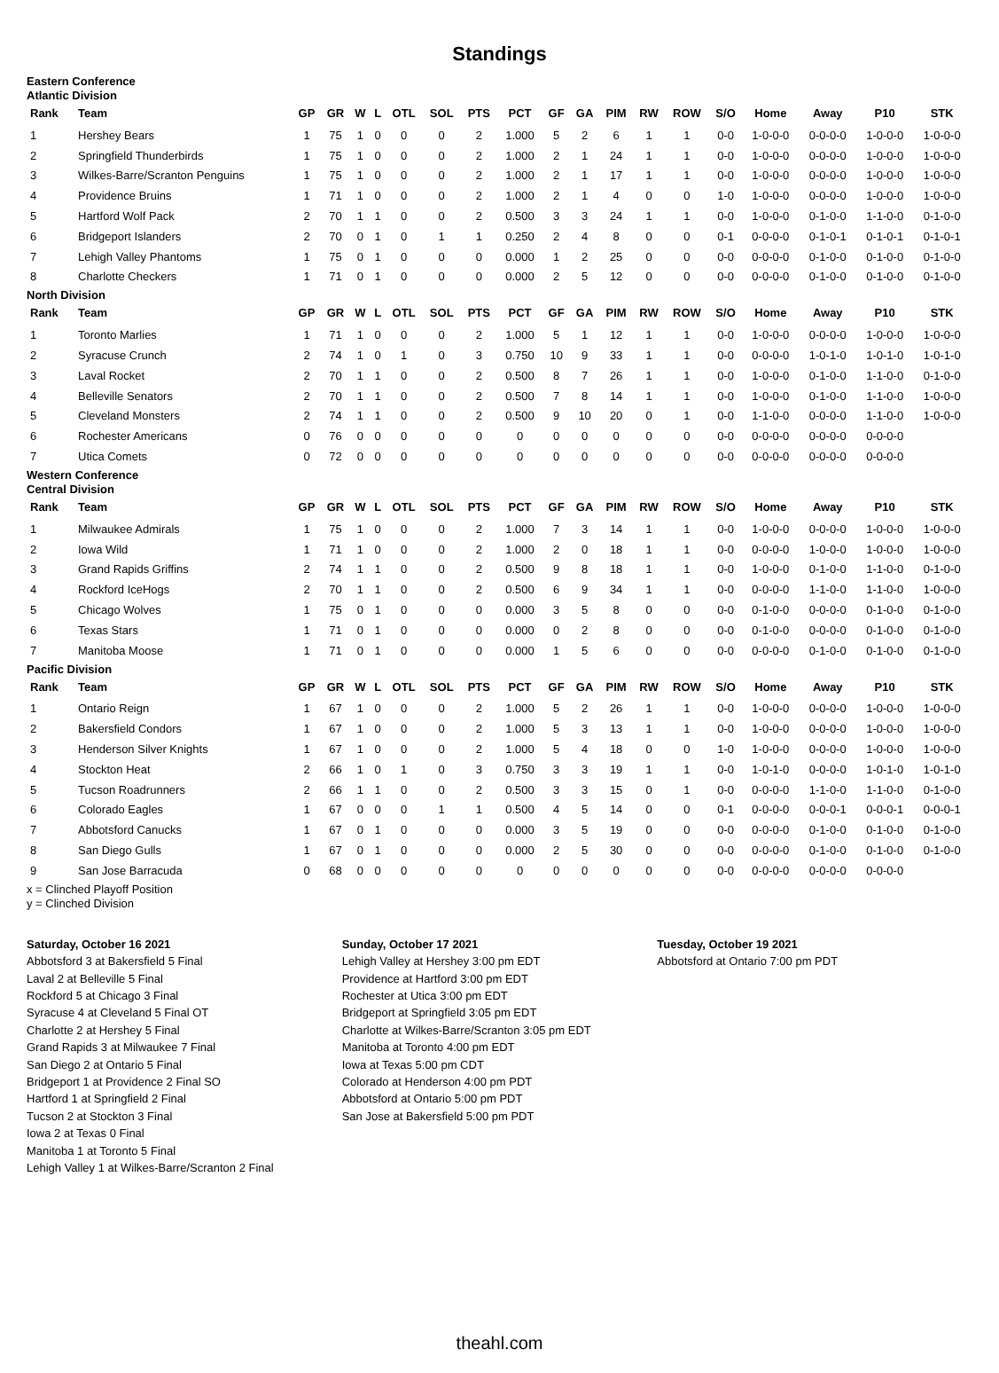Standings
Eastern Conference
Atlantic Division
| Rank | Team | GP | GR | W | L | OTL | SOL | PTS | PCT | GF | GA | PIM | RW | ROW | S/O | Home | Away | P10 | STK |
| --- | --- | --- | --- | --- | --- | --- | --- | --- | --- | --- | --- | --- | --- | --- | --- | --- | --- | --- | --- |
| 1 | Hershey Bears | 1 | 75 | 1 | 0 | 0 | 0 | 2 | 1.000 | 5 | 2 | 6 | 1 | 1 | 0-0 | 1-0-0-0 | 0-0-0-0 | 1-0-0-0 | 1-0-0-0 |
| 2 | Springfield Thunderbirds | 1 | 75 | 1 | 0 | 0 | 0 | 2 | 1.000 | 2 | 1 | 24 | 1 | 1 | 0-0 | 1-0-0-0 | 0-0-0-0 | 1-0-0-0 | 1-0-0-0 |
| 3 | Wilkes-Barre/Scranton Penguins | 1 | 75 | 1 | 0 | 0 | 0 | 2 | 1.000 | 2 | 1 | 17 | 1 | 1 | 0-0 | 1-0-0-0 | 0-0-0-0 | 1-0-0-0 | 1-0-0-0 |
| 4 | Providence Bruins | 1 | 71 | 1 | 0 | 0 | 0 | 2 | 1.000 | 2 | 1 | 4 | 0 | 0 | 1-0 | 1-0-0-0 | 0-0-0-0 | 1-0-0-0 | 1-0-0-0 |
| 5 | Hartford Wolf Pack | 2 | 70 | 1 | 1 | 0 | 0 | 2 | 0.500 | 3 | 3 | 24 | 1 | 1 | 0-0 | 1-0-0-0 | 0-1-0-0 | 1-1-0-0 | 0-1-0-0 |
| 6 | Bridgeport Islanders | 2 | 70 | 0 | 1 | 0 | 1 | 1 | 0.250 | 2 | 4 | 8 | 0 | 0 | 0-1 | 0-0-0-0 | 0-1-0-1 | 0-1-0-1 | 0-1-0-1 |
| 7 | Lehigh Valley Phantoms | 1 | 75 | 0 | 1 | 0 | 0 | 0 | 0.000 | 1 | 2 | 25 | 0 | 0 | 0-0 | 0-0-0-0 | 0-1-0-0 | 0-1-0-0 | 0-1-0-0 |
| 8 | Charlotte Checkers | 1 | 71 | 0 | 1 | 0 | 0 | 0 | 0.000 | 2 | 5 | 12 | 0 | 0 | 0-0 | 0-0-0-0 | 0-1-0-0 | 0-1-0-0 | 0-1-0-0 |
North Division
| Rank | Team | GP | GR | W | L | OTL | SOL | PTS | PCT | GF | GA | PIM | RW | ROW | S/O | Home | Away | P10 | STK |
| --- | --- | --- | --- | --- | --- | --- | --- | --- | --- | --- | --- | --- | --- | --- | --- | --- | --- | --- | --- |
| 1 | Toronto Marlies | 1 | 71 | 1 | 0 | 0 | 0 | 2 | 1.000 | 5 | 1 | 12 | 1 | 1 | 0-0 | 1-0-0-0 | 0-0-0-0 | 1-0-0-0 | 1-0-0-0 |
| 2 | Syracuse Crunch | 2 | 74 | 1 | 0 | 1 | 0 | 3 | 0.750 | 10 | 9 | 33 | 1 | 1 | 0-0 | 0-0-0-0 | 1-0-1-0 | 1-0-1-0 | 1-0-1-0 |
| 3 | Laval Rocket | 2 | 70 | 1 | 1 | 0 | 0 | 2 | 0.500 | 8 | 7 | 26 | 1 | 1 | 0-0 | 1-0-0-0 | 0-1-0-0 | 1-1-0-0 | 0-1-0-0 |
| 4 | Belleville Senators | 2 | 70 | 1 | 1 | 0 | 0 | 2 | 0.500 | 7 | 8 | 14 | 1 | 1 | 0-0 | 1-0-0-0 | 0-1-0-0 | 1-1-0-0 | 1-0-0-0 |
| 5 | Cleveland Monsters | 2 | 74 | 1 | 1 | 0 | 0 | 2 | 0.500 | 9 | 10 | 20 | 0 | 1 | 0-0 | 1-1-0-0 | 0-0-0-0 | 1-1-0-0 | 1-0-0-0 |
| 6 | Rochester Americans | 0 | 76 | 0 | 0 | 0 | 0 | 0 | 0 | 0 | 0 | 0 | 0 | 0 | 0-0 | 0-0-0-0 | 0-0-0-0 | 0-0-0-0 | |
| 7 | Utica Comets | 0 | 72 | 0 | 0 | 0 | 0 | 0 | 0 | 0 | 0 | 0 | 0 | 0 | 0-0 | 0-0-0-0 | 0-0-0-0 | 0-0-0-0 | |
Western Conference
Central Division
| Rank | Team | GP | GR | W | L | OTL | SOL | PTS | PCT | GF | GA | PIM | RW | ROW | S/O | Home | Away | P10 | STK |
| --- | --- | --- | --- | --- | --- | --- | --- | --- | --- | --- | --- | --- | --- | --- | --- | --- | --- | --- | --- |
| 1 | Milwaukee Admirals | 1 | 75 | 1 | 0 | 0 | 0 | 2 | 1.000 | 7 | 3 | 14 | 1 | 1 | 0-0 | 1-0-0-0 | 0-0-0-0 | 1-0-0-0 | 1-0-0-0 |
| 2 | Iowa Wild | 1 | 71 | 1 | 0 | 0 | 0 | 2 | 1.000 | 2 | 0 | 18 | 1 | 1 | 0-0 | 0-0-0-0 | 1-0-0-0 | 1-0-0-0 | 1-0-0-0 |
| 3 | Grand Rapids Griffins | 2 | 74 | 1 | 1 | 0 | 0 | 2 | 0.500 | 9 | 8 | 18 | 1 | 1 | 0-0 | 1-0-0-0 | 0-1-0-0 | 1-1-0-0 | 0-1-0-0 |
| 4 | Rockford IceHogs | 2 | 70 | 1 | 1 | 0 | 0 | 2 | 0.500 | 6 | 9 | 34 | 1 | 1 | 0-0 | 0-0-0-0 | 1-1-0-0 | 1-1-0-0 | 1-0-0-0 |
| 5 | Chicago Wolves | 1 | 75 | 0 | 1 | 0 | 0 | 0 | 0.000 | 3 | 5 | 8 | 0 | 0 | 0-0 | 0-1-0-0 | 0-0-0-0 | 0-1-0-0 | 0-1-0-0 |
| 6 | Texas Stars | 1 | 71 | 0 | 1 | 0 | 0 | 0 | 0.000 | 0 | 2 | 8 | 0 | 0 | 0-0 | 0-1-0-0 | 0-0-0-0 | 0-1-0-0 | 0-1-0-0 |
| 7 | Manitoba Moose | 1 | 71 | 0 | 1 | 0 | 0 | 0 | 0.000 | 1 | 5 | 6 | 0 | 0 | 0-0 | 0-0-0-0 | 0-1-0-0 | 0-1-0-0 | 0-1-0-0 |
Pacific Division
| Rank | Team | GP | GR | W | L | OTL | SOL | PTS | PCT | GF | GA | PIM | RW | ROW | S/O | Home | Away | P10 | STK |
| --- | --- | --- | --- | --- | --- | --- | --- | --- | --- | --- | --- | --- | --- | --- | --- | --- | --- | --- | --- |
| 1 | Ontario Reign | 1 | 67 | 1 | 0 | 0 | 0 | 2 | 1.000 | 5 | 2 | 26 | 1 | 1 | 0-0 | 1-0-0-0 | 0-0-0-0 | 1-0-0-0 | 1-0-0-0 |
| 2 | Bakersfield Condors | 1 | 67 | 1 | 0 | 0 | 0 | 2 | 1.000 | 5 | 3 | 13 | 1 | 1 | 0-0 | 1-0-0-0 | 0-0-0-0 | 1-0-0-0 | 1-0-0-0 |
| 3 | Henderson Silver Knights | 1 | 67 | 1 | 0 | 0 | 0 | 2 | 1.000 | 5 | 4 | 18 | 0 | 0 | 1-0 | 1-0-0-0 | 0-0-0-0 | 1-0-0-0 | 1-0-0-0 |
| 4 | Stockton Heat | 2 | 66 | 1 | 0 | 1 | 0 | 3 | 0.750 | 3 | 3 | 19 | 1 | 1 | 0-0 | 1-0-1-0 | 0-0-0-0 | 1-0-1-0 | 1-0-1-0 |
| 5 | Tucson Roadrunners | 2 | 66 | 1 | 1 | 0 | 0 | 2 | 0.500 | 3 | 3 | 15 | 0 | 1 | 0-0 | 0-0-0-0 | 1-1-0-0 | 1-1-0-0 | 0-1-0-0 |
| 6 | Colorado Eagles | 1 | 67 | 0 | 0 | 0 | 1 | 1 | 0.500 | 4 | 5 | 14 | 0 | 0 | 0-1 | 0-0-0-0 | 0-0-0-1 | 0-0-0-1 | 0-0-0-1 |
| 7 | Abbotsford Canucks | 1 | 67 | 0 | 1 | 0 | 0 | 0 | 0.000 | 3 | 5 | 19 | 0 | 0 | 0-0 | 0-0-0-0 | 0-1-0-0 | 0-1-0-0 | 0-1-0-0 |
| 8 | San Diego Gulls | 1 | 67 | 0 | 1 | 0 | 0 | 0 | 0.000 | 2 | 5 | 30 | 0 | 0 | 0-0 | 0-0-0-0 | 0-1-0-0 | 0-1-0-0 | 0-1-0-0 |
| 9 | San Jose Barracuda | 0 | 68 | 0 | 0 | 0 | 0 | 0 | 0 | 0 | 0 | 0 | 0 | 0 | 0-0 | 0-0-0-0 | 0-0-0-0 | 0-0-0-0 | |
x = Clinched Playoff Position
y = Clinched Division
Saturday, October 16 2021
Abbotsford 3 at Bakersfield 5 Final
Laval 2 at Belleville 5 Final
Rockford 5 at Chicago 3 Final
Syracuse 4 at Cleveland 5 Final OT
Charlotte 2 at Hershey 5 Final
Grand Rapids 3 at Milwaukee 7 Final
San Diego 2 at Ontario 5 Final
Bridgeport 1 at Providence 2 Final SO
Hartford 1 at Springfield 2 Final
Tucson 2 at Stockton 3 Final
Iowa 2 at Texas 0 Final
Manitoba 1 at Toronto 5 Final
Lehigh Valley 1 at Wilkes-Barre/Scranton 2 Final
Sunday, October 17 2021
Lehigh Valley at Hershey 3:00 pm EDT
Providence at Hartford 3:00 pm EDT
Rochester at Utica 3:00 pm EDT
Bridgeport at Springfield 3:05 pm EDT
Charlotte at Wilkes-Barre/Scranton 3:05 pm EDT
Manitoba at Toronto 4:00 pm EDT
Iowa at Texas 5:00 pm CDT
Colorado at Henderson 4:00 pm PDT
Abbotsford at Ontario 5:00 pm PDT
San Jose at Bakersfield 5:00 pm PDT
Tuesday, October 19 2021
Abbotsford at Ontario 7:00 pm PDT
theahl.com